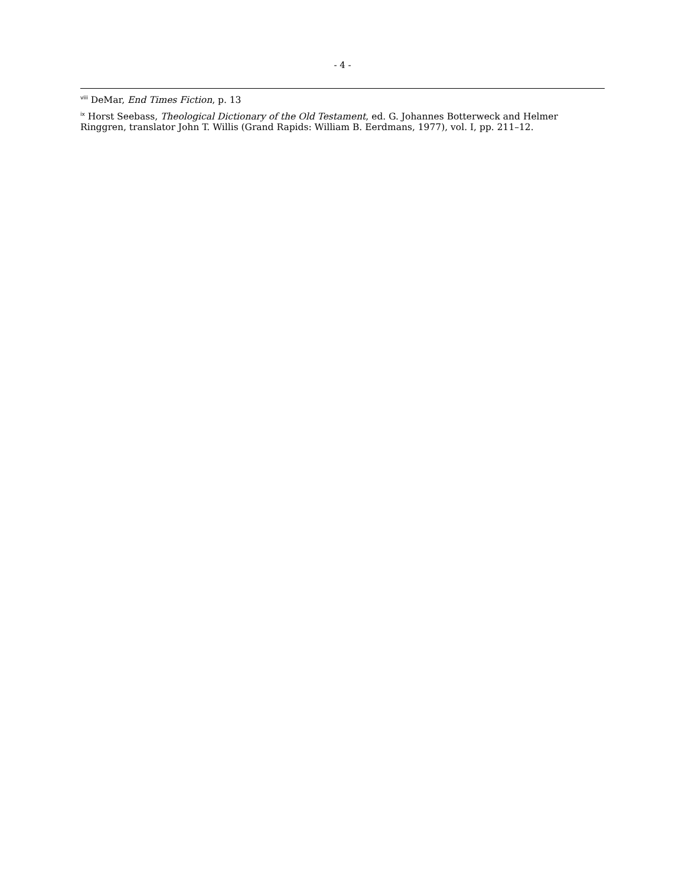- 4 -
<sup>viii</sup> DeMar, End Times Fiction, p. 13
<sup>ix</sup> Horst Seebass, Theological Dictionary of the Old Testament, ed. G. Johannes Botterweck and Helmer Ringgren, translator John T. Willis (Grand Rapids: William B. Eerdmans, 1977), vol. I, pp. 211–12.